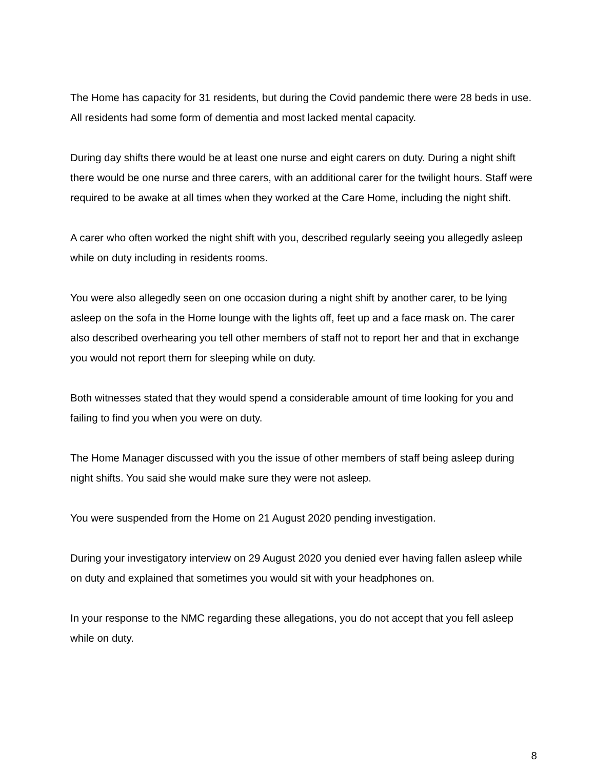The Home has capacity for 31 residents, but during the Covid pandemic there were 28 beds in use. All residents had some form of dementia and most lacked mental capacity.
During day shifts there would be at least one nurse and eight carers on duty. During a night shift there would be one nurse and three carers, with an additional carer for the twilight hours. Staff were required to be awake at all times when they worked at the Care Home, including the night shift.
A carer who often worked the night shift with you, described regularly seeing you allegedly asleep while on duty including in residents rooms.
You were also allegedly seen on one occasion during a night shift by another carer, to be lying asleep on the sofa in the Home lounge with the lights off, feet up and a face mask on. The carer also described overhearing you tell other members of staff not to report her and that in exchange you would not report them for sleeping while on duty.
Both witnesses stated that they would spend a considerable amount of time looking for you and failing to find you when you were on duty.
The Home Manager discussed with you the issue of other members of staff being asleep during night shifts. You said she would make sure they were not asleep.
You were suspended from the Home on 21 August 2020 pending investigation.
During your investigatory interview on 29 August 2020 you denied ever having fallen asleep while on duty and explained that sometimes you would sit with your headphones on.
In your response to the NMC regarding these allegations, you do not accept that you fell asleep while on duty.
8